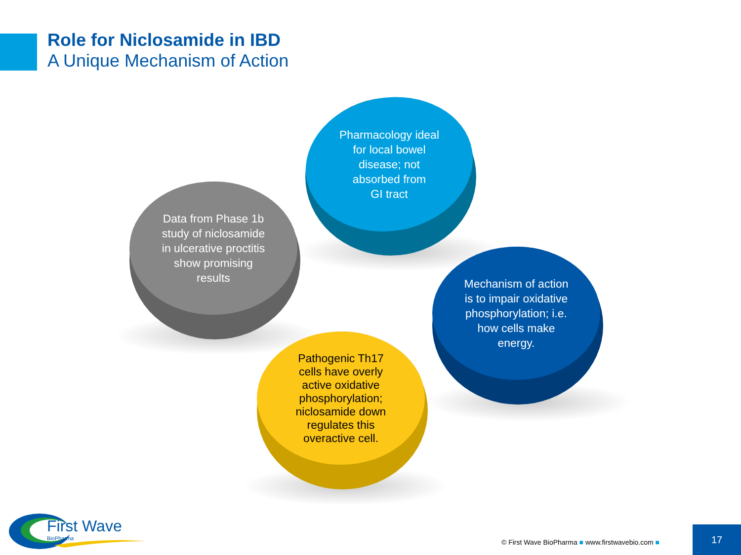Role for Niclosamide in IBD
A Unique Mechanism of Action
Pharmacology ideal
for local bowel
disease; not
absorbed from
GI tract
Data from Phase 1b
study of niclosamide
in ulcerative proctitis
show promising
results
Mechanism of action
is to impair oxidative
phosphorylation; i.e.
how cells make
energy.
Pathogenic Th17
cells have overly
active oxidative
phosphorylation;
niclosamide down
regulates this
overactive cell.
First Wave
BioPharma
© First Wave BioPharma ■ www.firstwavebio.com ■
17